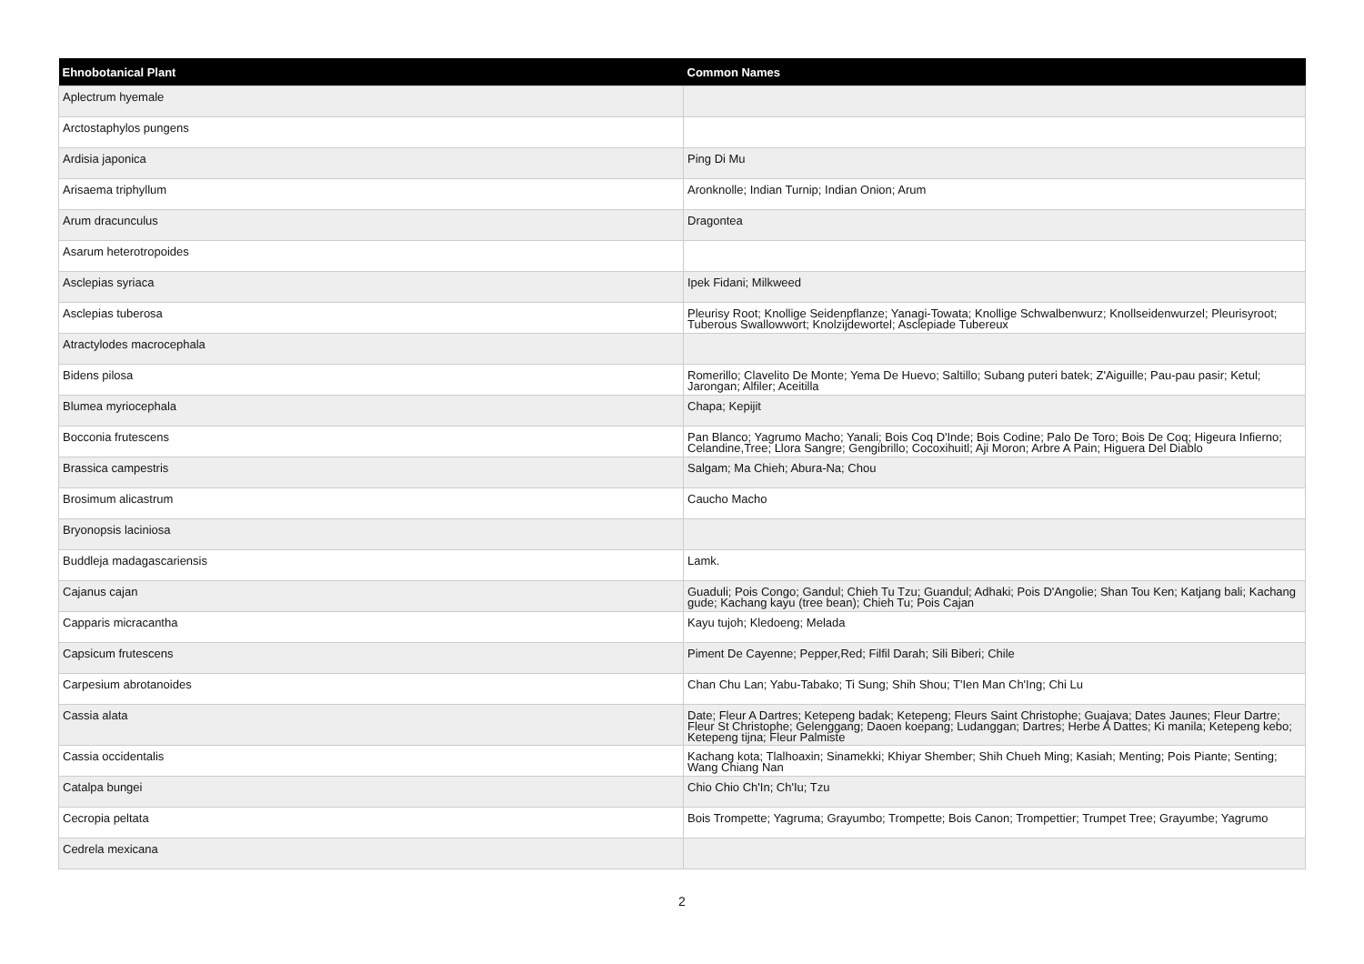| Ehnobotanical Plant | Common Names |
| --- | --- |
| Aplectrum hyemale | |
| Arctostaphylos pungens | |
| Ardisia japonica | Ping Di Mu |
| Arisaema triphyllum | Aronknolle; Indian Turnip; Indian Onion; Arum |
| Arum dracunculus | Dragontea |
| Asarum heterotropoides | |
| Asclepias syriaca | Ipek Fidani; Milkweed |
| Asclepias tuberosa | Pleurisy Root; Knollige Seidenpflanze; Yanagi-Towata; Knollige Schwalbenwurz; Knollseidenwurzel; Pleurisyroot; Tuberous Swallowwort; Knolzijdewortel; Asclepiade Tubereux |
| Atractylodes macrocephala | |
| Bidens pilosa | Romerillo; Clavelito De Monte; Yema De Huevo; Saltillo; Subang puteri batek; Z'Aiguille; Pau-pau pasir; Ketul; Jarongan; Alfiler; Aceitilla |
| Blumea myriocephala | Chapa; Kepijit |
| Bocconia frutescens | Pan Blanco; Yagrumo Macho; Yanali; Bois Coq D'Inde; Bois Codine; Palo De Toro; Bois De Coq; Higeura Infierno; Celandine,Tree; Llora Sangre; Gengibrillo; Cocoxihuitl; Aji Moron; Arbre A Pain; Higuera Del Diablo |
| Brassica campestris | Salgam; Ma Chieh; Abura-Na; Chou |
| Brosimum alicastrum | Caucho Macho |
| Bryonopsis laciniosa | |
| Buddleja madagascariensis | Lamk. |
| Cajanus cajan | Guaduli; Pois Congo; Gandul; Chieh Tu Tzu; Guandul; Adhaki; Pois D'Angolie; Shan Tou Ken; Katjang bali; Kachang gude; Kachang kayu (tree bean); Chieh Tu; Pois Cajan |
| Capparis micracantha | Kayu tujoh; Kledoeng; Melada |
| Capsicum frutescens | Piment De Cayenne; Pepper,Red; Filfil Darah; Sili Biberi; Chile |
| Carpesium abrotanoides | Chan Chu Lan; Yabu-Tabako; Ti Sung; Shih Shou; T'Ien Man Ch'Ing; Chi Lu |
| Cassia alata | Date; Fleur A Dartres; Ketepeng badak; Ketepeng; Fleurs Saint Christophe; Guajava; Dates Jaunes; Fleur Dartre; Fleur St Christophe; Gelenggang; Daoen koepang; Ludanggan; Dartres; Herbe A Dattes; Ki manila; Ketepeng kebo; Ketepeng tijna; Fleur Palmiste |
| Cassia occidentalis | Kachang kota; Tlalhoaxin; Sinamekki; Khiyar Shember; Shih Chueh Ming; Kasiah; Menting; Pois Piante; Senting; Wang Chiang Nan |
| Catalpa bungei | Chio Chio Ch'In; Ch'Iu; Tzu |
| Cecropia peltata | Bois Trompette; Yagruma; Grayumbo; Trompette; Bois Canon; Trompettier; Trumpet Tree; Grayumbe; Yagrumo |
| Cedrela mexicana | |
2